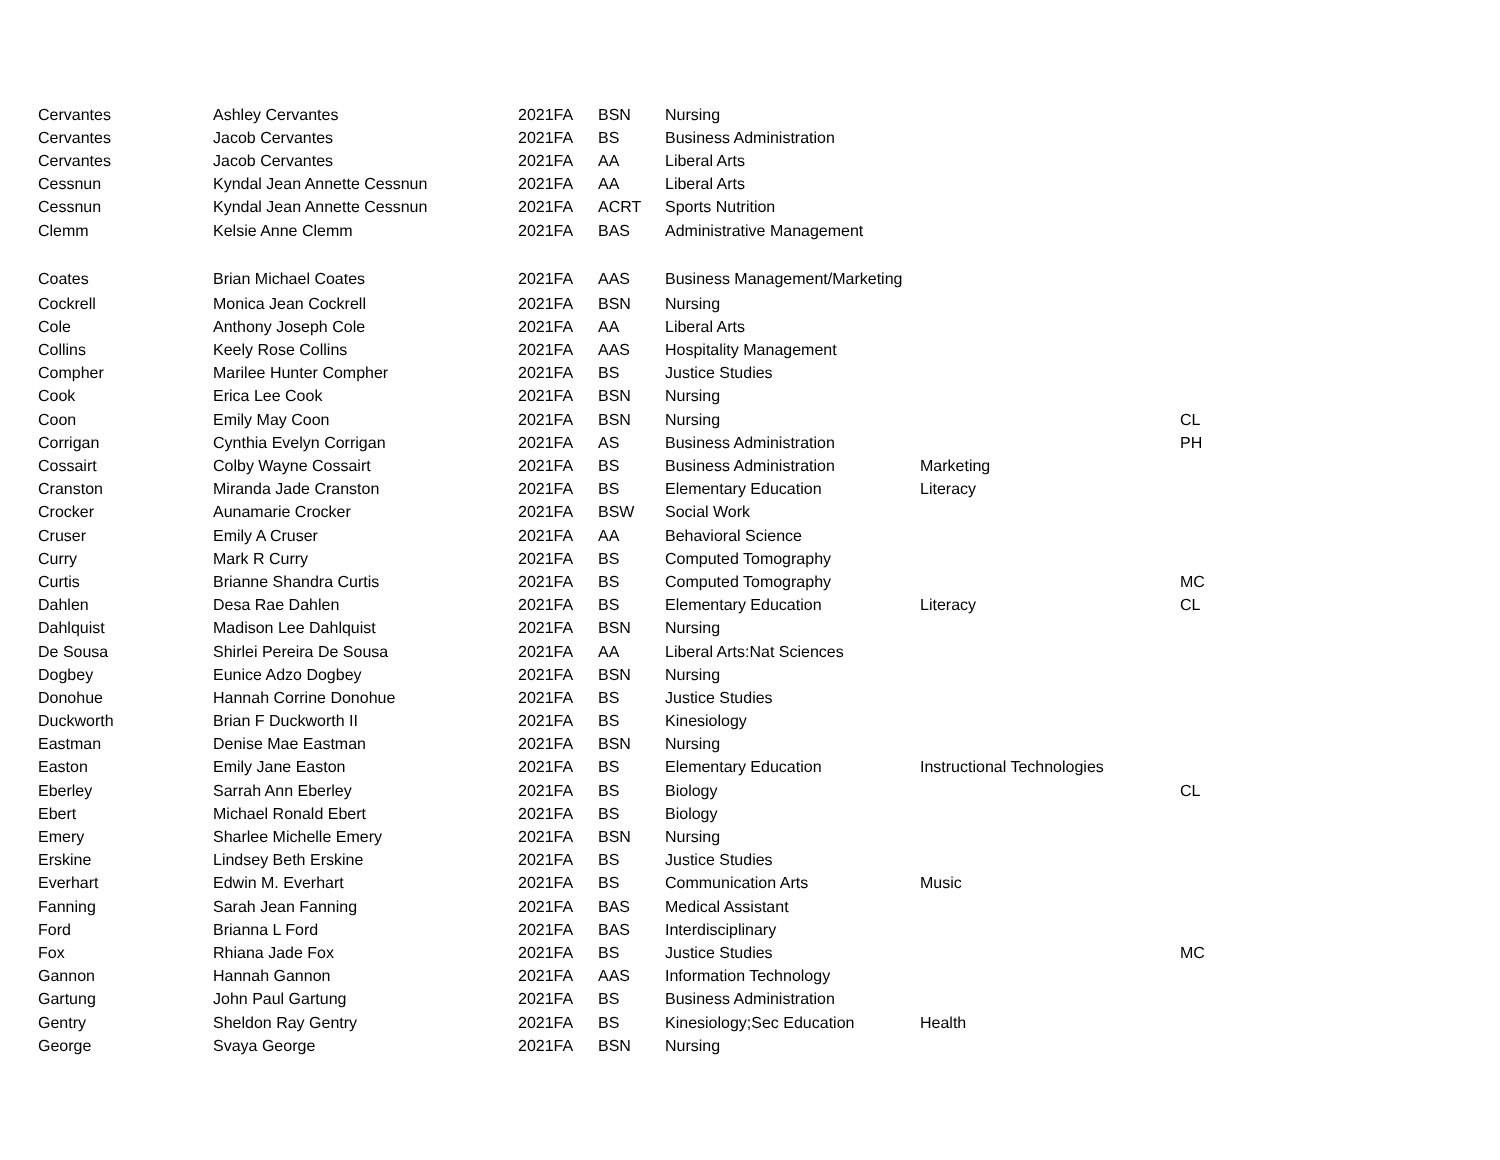| Cervantes | Ashley Cervantes | 2021FA | BSN | Nursing | | |
| Cervantes | Jacob Cervantes | 2021FA | BS | Business Administration | | |
| Cervantes | Jacob Cervantes | 2021FA | AA | Liberal Arts | | |
| Cessnun | Kyndal Jean Annette Cessnun | 2021FA | AA | Liberal Arts | | |
| Cessnun | Kyndal Jean Annette Cessnun | 2021FA | ACRT | Sports Nutrition | | |
| Clemm | Kelsie Anne Clemm | 2021FA | BAS | Administrative Management | | |
| Coates | Brian Michael Coates | 2021FA | AAS | Business Management/Marketing | | |
| Cockrell | Monica Jean Cockrell | 2021FA | BSN | Nursing | | |
| Cole | Anthony Joseph Cole | 2021FA | AA | Liberal Arts | | |
| Collins | Keely Rose Collins | 2021FA | AAS | Hospitality Management | | |
| Compher | Marilee Hunter Compher | 2021FA | BS | Justice Studies | | |
| Cook | Erica Lee Cook | 2021FA | BSN | Nursing | | |
| Coon | Emily May Coon | 2021FA | BSN | Nursing | | CL |
| Corrigan | Cynthia Evelyn Corrigan | 2021FA | AS | Business Administration | | PH |
| Cossairt | Colby Wayne Cossairt | 2021FA | BS | Business Administration | Marketing | |
| Cranston | Miranda Jade Cranston | 2021FA | BS | Elementary Education | Literacy | |
| Crocker | Aunamarie Crocker | 2021FA | BSW | Social Work | | |
| Cruser | Emily A Cruser | 2021FA | AA | Behavioral Science | | |
| Curry | Mark R Curry | 2021FA | BS | Computed Tomography | | |
| Curtis | Brianne Shandra Curtis | 2021FA | BS | Computed Tomography | | MC |
| Dahlen | Desa Rae Dahlen | 2021FA | BS | Elementary Education | Literacy | CL |
| Dahlquist | Madison Lee Dahlquist | 2021FA | BSN | Nursing | | |
| De Sousa | Shirlei Pereira De Sousa | 2021FA | AA | Liberal Arts:Nat Sciences | | |
| Dogbey | Eunice Adzo Dogbey | 2021FA | BSN | Nursing | | |
| Donohue | Hannah Corrine Donohue | 2021FA | BS | Justice Studies | | |
| Duckworth | Brian F Duckworth II | 2021FA | BS | Kinesiology | | |
| Eastman | Denise Mae Eastman | 2021FA | BSN | Nursing | | |
| Easton | Emily Jane Easton | 2021FA | BS | Elementary Education | Instructional Technologies | |
| Eberley | Sarrah Ann Eberley | 2021FA | BS | Biology | | CL |
| Ebert | Michael Ronald Ebert | 2021FA | BS | Biology | | |
| Emery | Sharlee Michelle Emery | 2021FA | BSN | Nursing | | |
| Erskine | Lindsey Beth Erskine | 2021FA | BS | Justice Studies | | |
| Everhart | Edwin M. Everhart | 2021FA | BS | Communication Arts | Music | |
| Fanning | Sarah Jean Fanning | 2021FA | BAS | Medical Assistant | | |
| Ford | Brianna L Ford | 2021FA | BAS | Interdisciplinary | | |
| Fox | Rhiana Jade Fox | 2021FA | BS | Justice Studies | | MC |
| Gannon | Hannah Gannon | 2021FA | AAS | Information Technology | | |
| Gartung | John Paul Gartung | 2021FA | BS | Business Administration | | |
| Gentry | Sheldon Ray Gentry | 2021FA | BS | Kinesiology;Sec Education | Health | |
| George | Svaya George | 2021FA | BSN | Nursing | | |